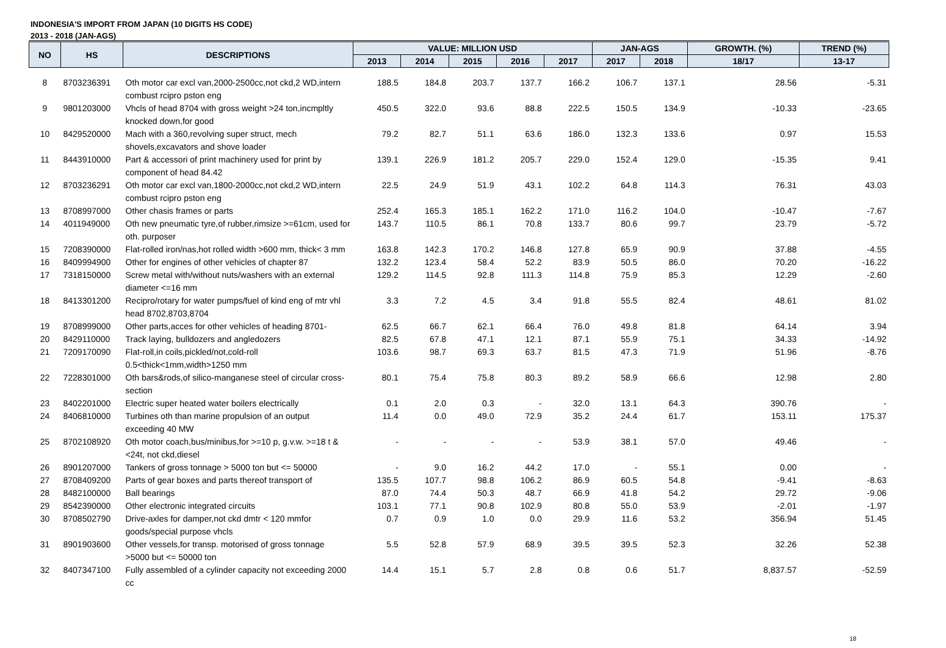INDONESIA'S IMPORT FROM JAPAN (10 DIGITS HS CODE)
2013 - 2018 (JAN-AGS)
| NO | HS | DESCRIPTIONS | VALUE: MILLION USD | | | | | JAN-AGS | | GROWTH. (%) | TREND (%) |
| --- | --- | --- | --- | --- | --- | --- | --- | --- | --- | --- | --- |
| | | | 2013 | 2014 | 2015 | 2016 | 2017 | 2017 | 2018 | 18/17 | 13-17 |
| 8 | 8703236391 | Oth motor car excl van,2000-2500cc,not ckd,2 WD,intern combust rcipro pston eng | 188.5 | 184.8 | 203.7 | 137.7 | 166.2 | 106.7 | 137.1 | 28.56 | -5.31 |
| 9 | 9801203000 | Vhcls of head 8704 with gross weight >24 ton,incmpltly knocked down,for good | 450.5 | 322.0 | 93.6 | 88.8 | 222.5 | 150.5 | 134.9 | -10.33 | -23.65 |
| 10 | 8429520000 | Mach with a 360,revolving super struct, mech shovels,excavators and shove loader | 79.2 | 82.7 | 51.1 | 63.6 | 186.0 | 132.3 | 133.6 | 0.97 | 15.53 |
| 11 | 8443910000 | Part & accessori of print machinery used for print by component of head 84.42 | 139.1 | 226.9 | 181.2 | 205.7 | 229.0 | 152.4 | 129.0 | -15.35 | 9.41 |
| 12 | 8703236291 | Oth motor car excl van,1800-2000cc,not ckd,2 WD,intern combust rcipro pston eng | 22.5 | 24.9 | 51.9 | 43.1 | 102.2 | 64.8 | 114.3 | 76.31 | 43.03 |
| 13 | 8708997000 | Other chasis frames or parts | 252.4 | 165.3 | 185.1 | 162.2 | 171.0 | 116.2 | 104.0 | -10.47 | -7.67 |
| 14 | 4011949000 | Oth new pneumatic tyre,of rubber,rimsize >=61cm, used for oth. purposer | 143.7 | 110.5 | 86.1 | 70.8 | 133.7 | 80.6 | 99.7 | 23.79 | -5.72 |
| 15 | 7208390000 | Flat-rolled iron/nas,hot rolled width >600 mm, thick< 3 mm | 163.8 | 142.3 | 170.2 | 146.8 | 127.8 | 65.9 | 90.9 | 37.88 | -4.55 |
| 16 | 8409994900 | Other for engines of other vehicles of chapter 87 | 132.2 | 123.4 | 58.4 | 52.2 | 83.9 | 50.5 | 86.0 | 70.20 | -16.22 |
| 17 | 7318150000 | Screw metal with/without nuts/washers with an external diameter <=16 mm | 129.2 | 114.5 | 92.8 | 111.3 | 114.8 | 75.9 | 85.3 | 12.29 | -2.60 |
| 18 | 8413301200 | Recipro/rotary for water pumps/fuel of kind eng of mtr vhl head 8702,8703,8704 | 3.3 | 7.2 | 4.5 | 3.4 | 91.8 | 55.5 | 82.4 | 48.61 | 81.02 |
| 19 | 8708999000 | Other parts,acces for other vehicles of heading 8701- | 62.5 | 66.7 | 62.1 | 66.4 | 76.0 | 49.8 | 81.8 | 64.14 | 3.94 |
| 20 | 8429110000 | Track laying, bulldozers and angledozers | 82.5 | 67.8 | 47.1 | 12.1 | 87.1 | 55.9 | 75.1 | 34.33 | -14.92 |
| 21 | 7209170090 | Flat-roll,in coils,pickled/not,cold-roll 0.5<thick<1mm,width>1250 mm | 103.6 | 98.7 | 69.3 | 63.7 | 81.5 | 47.3 | 71.9 | 51.96 | -8.76 |
| 22 | 7228301000 | Oth bars&rods,of silico-manganese steel of circular cross-section | 80.1 | 75.4 | 75.8 | 80.3 | 89.2 | 58.9 | 66.6 | 12.98 | 2.80 |
| 23 | 8402201000 | Electric super heated water boilers electrically | 0.1 | 2.0 | 0.3 | - | 32.0 | 13.1 | 64.3 | 390.76 | - |
| 24 | 8406810000 | Turbines oth than marine propulsion of an output exceeding 40 MW | 11.4 | 0.0 | 49.0 | 72.9 | 35.2 | 24.4 | 61.7 | 153.11 | 175.37 |
| 25 | 8702108920 | Oth motor coach,bus/minibus,for >=10 p, g.v.w. >=18 t & <24t, not ckd,diesel | - | - | - | - | 53.9 | 38.1 | 57.0 | 49.46 | - |
| 26 | 8901207000 | Tankers of gross tonnage > 5000 ton but <= 50000 | - | 9.0 | 16.2 | 44.2 | 17.0 | - | 55.1 | 0.00 | - |
| 27 | 8708409200 | Parts of gear boxes and parts thereof transport of | 135.5 | 107.7 | 98.8 | 106.2 | 86.9 | 60.5 | 54.8 | -9.41 | -8.63 |
| 28 | 8482100000 | Ball bearings | 87.0 | 74.4 | 50.3 | 48.7 | 66.9 | 41.8 | 54.2 | 29.72 | -9.06 |
| 29 | 8542390000 | Other electronic integrated circuits | 103.1 | 77.1 | 90.8 | 102.9 | 80.8 | 55.0 | 53.9 | -2.01 | -1.97 |
| 30 | 8708502790 | Drive-axles for damper,not ckd dmtr < 120 mmfor goods/special purpose vhcls | 0.7 | 0.9 | 1.0 | 0.0 | 29.9 | 11.6 | 53.2 | 356.94 | 51.45 |
| 31 | 8901903600 | Other vessels,for transp. motorised of gross tonnage >5000 but <= 50000 ton | 5.5 | 52.8 | 57.9 | 68.9 | 39.5 | 39.5 | 52.3 | 32.26 | 52.38 |
| 32 | 8407347100 | Fully assembled of a cylinder capacity not exceeding 2000 cc | 14.4 | 15.1 | 5.7 | 2.8 | 0.8 | 0.6 | 51.7 | 8,837.57 | -52.59 |
18